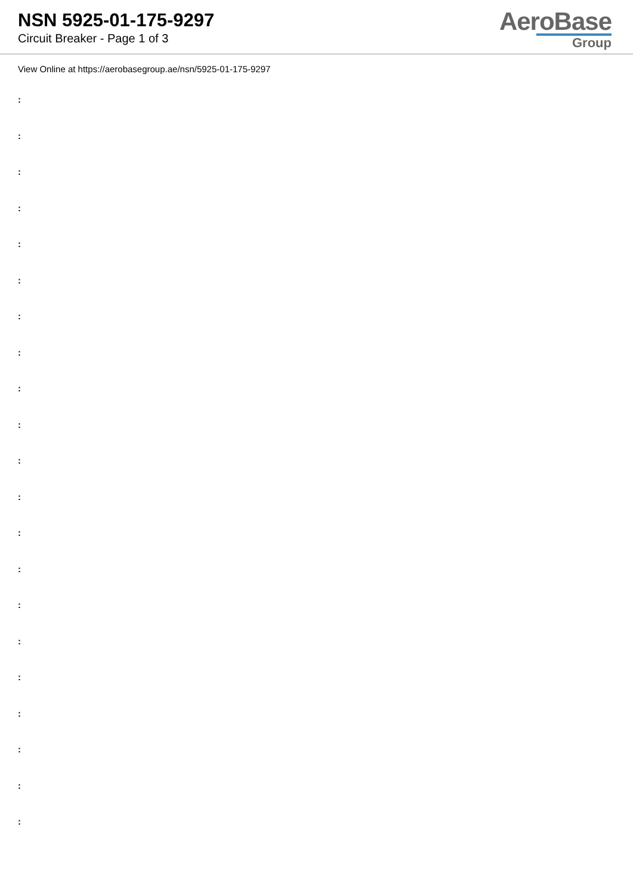NSN 5925-01-175-9297
Circuit Breaker - Page 1 of 3
AeroBase
Group
View Online at https://aerobasegroup.ae/nsn/5925-01-175-9297
:
:
:
:
:
:
:
:
:
:
:
:
:
:
:
:
:
:
:
:
: